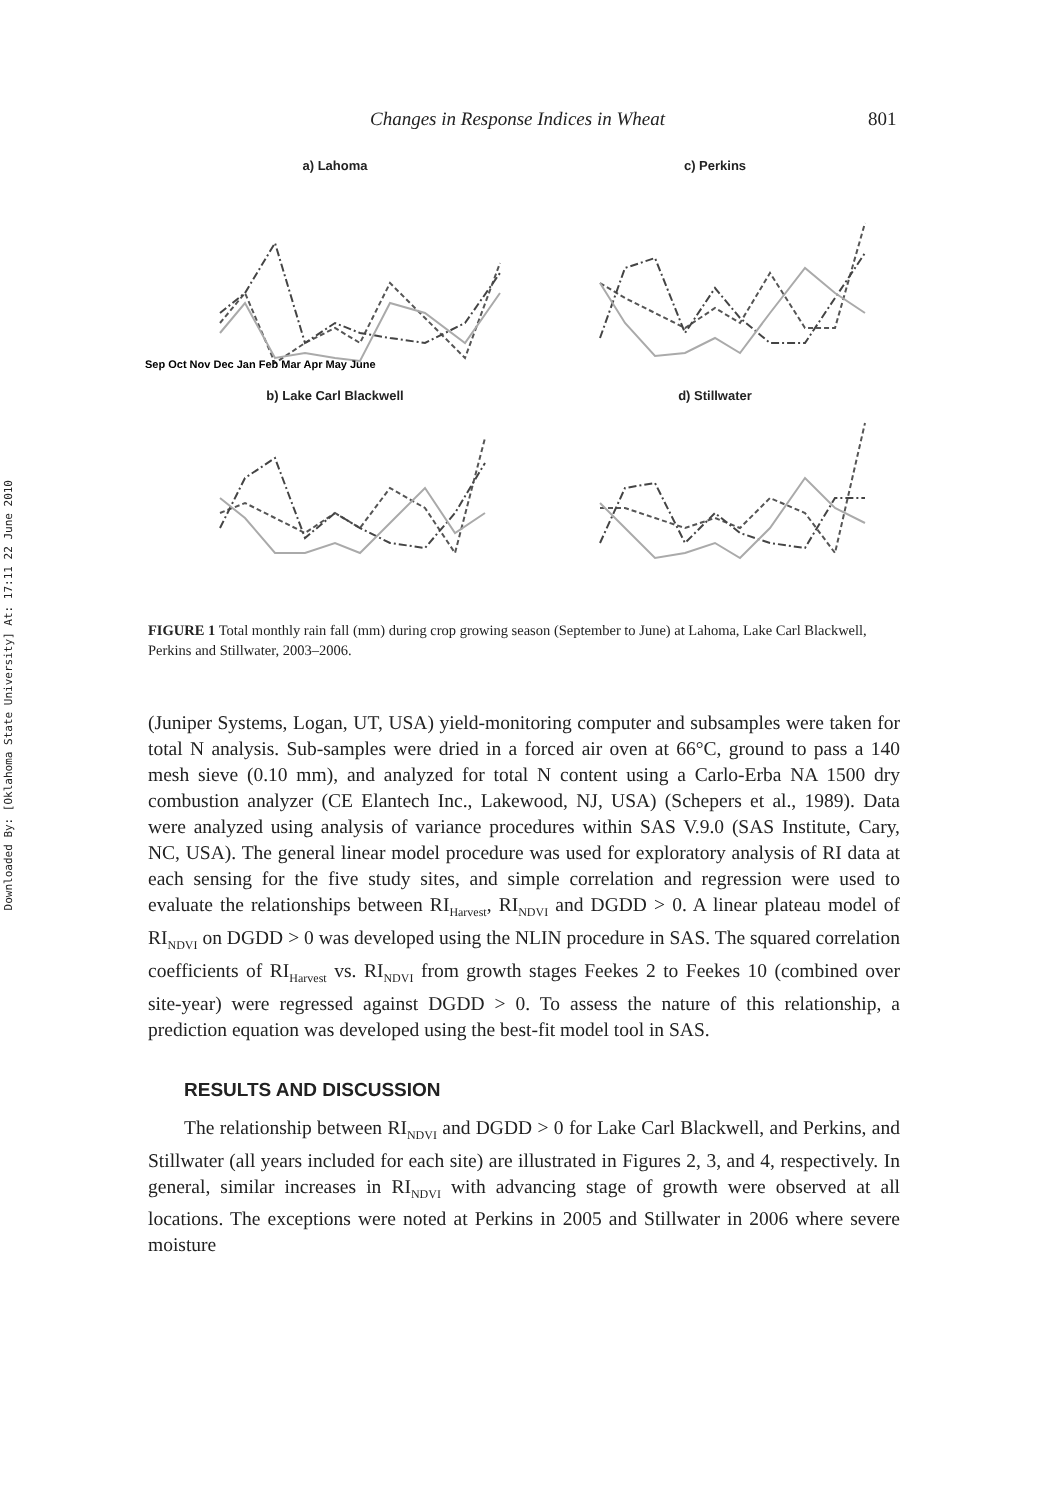Changes in Response Indices in Wheat 801
Downloaded By: [Oklahoma State University] At: 17:11 22 June 2010
a) Lahoma
Sep Oct Nov Dec Jan Feb Mar Apr May June
c) Perkins
b) Lake Carl Blackwell
d) Stillwater
FIGURE 1 Total monthly rain fall (mm) during crop growing season (September to June) at Lahoma, Lake Carl Blackwell, Perkins and Stillwater, 2003–2006.
(Juniper Systems, Logan, UT, USA) yield-monitoring computer and subsamples were taken for total N analysis. Sub-samples were dried in a forced air oven at 66°C, ground to pass a 140 mesh sieve (0.10 mm), and analyzed for total N content using a Carlo-Erba NA 1500 dry combustion analyzer (CE Elantech Inc., Lakewood, NJ, USA) (Schepers et al., 1989). Data were analyzed using analysis of variance procedures within SAS V.9.0 (SAS Institute, Cary, NC, USA). The general linear model procedure was used for exploratory analysis of RI data at each sensing for the five study sites, and simple correlation and regression were used to evaluate the relationships between RI<sub>Harvest</sub>, RI<sub>NDVI</sub> and DGDD > 0. A linear plateau model of RI<sub>NDVI</sub> on DGDD > 0 was developed using the NLIN procedure in SAS. The squared correlation coefficients of RI<sub>Harvest</sub> vs. RI<sub>NDVI</sub> from growth stages Feekes 2 to Feekes 10 (combined over site-year) were regressed against DGDD > 0. To assess the nature of this relationship, a prediction equation was developed using the best-fit model tool in SAS.
RESULTS AND DISCUSSION
The relationship between RI<sub>NDVI</sub> and DGDD > 0 for Lake Carl Blackwell, and Perkins, and Stillwater (all years included for each site) are illustrated in Figures 2, 3, and 4, respectively. In general, similar increases in RI<sub>NDVI</sub> with advancing stage of growth were observed at all locations. The exceptions were noted at Perkins in 2005 and Stillwater in 2006 where severe moisture